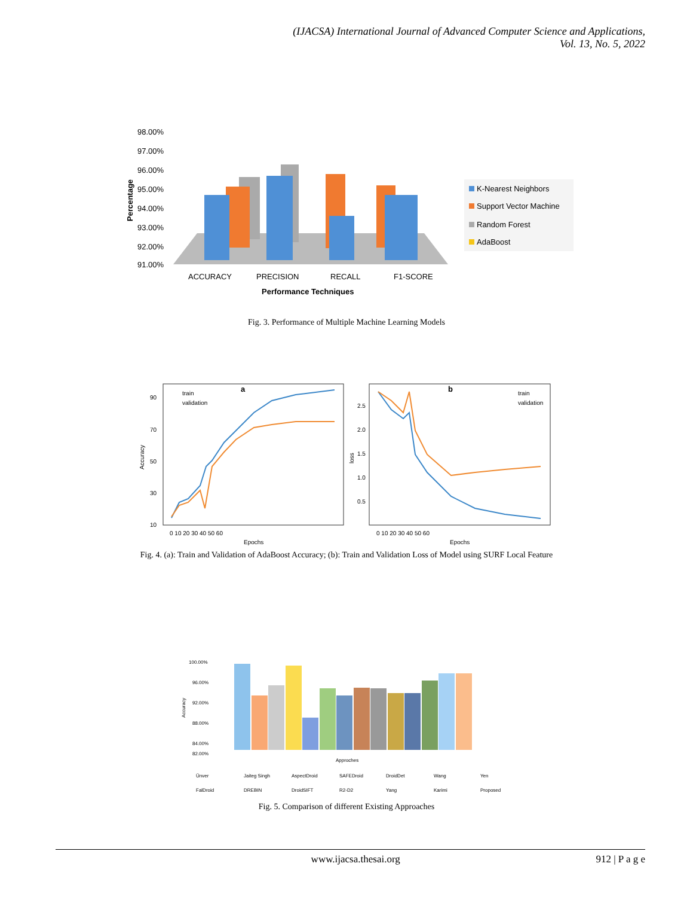(IJACSA) International Journal of Advanced Computer Science and Applications,
Vol. 13, No. 5, 2022
98.00%
97.00%
96.00%
95.00%
94.00%
93.00%
92.00%
91.00%
Percentage
ACCURACY
PRECISION
RECALL
F1-SCORE
Performance Techniques
K-Nearest Neighbors
Support Vector Machine
Random Forest
AdaBoost
Fig. 3. Performance of Multiple Machine Learning Models
a
b
train
validation
train
validation
Accuracy
loss
90
70
50
30
10
2.5
2.0
1.5
1.0
0.5
0 10 20 30 40 50 60
0 10 20 30 40 50 60
Epochs
Epochs
Fig. 4. (a): Train and Validation of AdaBoost Accuracy; (b): Train and Validation Loss of Model using SURF Local Feature
100.00%
96.00%
92.00%
88.00%
84.00%
82.00%
Accuracy
Approches
Ünver
Jaiteg Singh
AspectDroid
SAFEDroid
DroidDet
Wang
Yen
FalDroid
DREBIN
DroidSIFT
R2-D2
Yang
Karimi
Proposed
Fig. 5. Comparison of different Existing Approaches
www.ijacsa.thesai.org 912 | P a g e